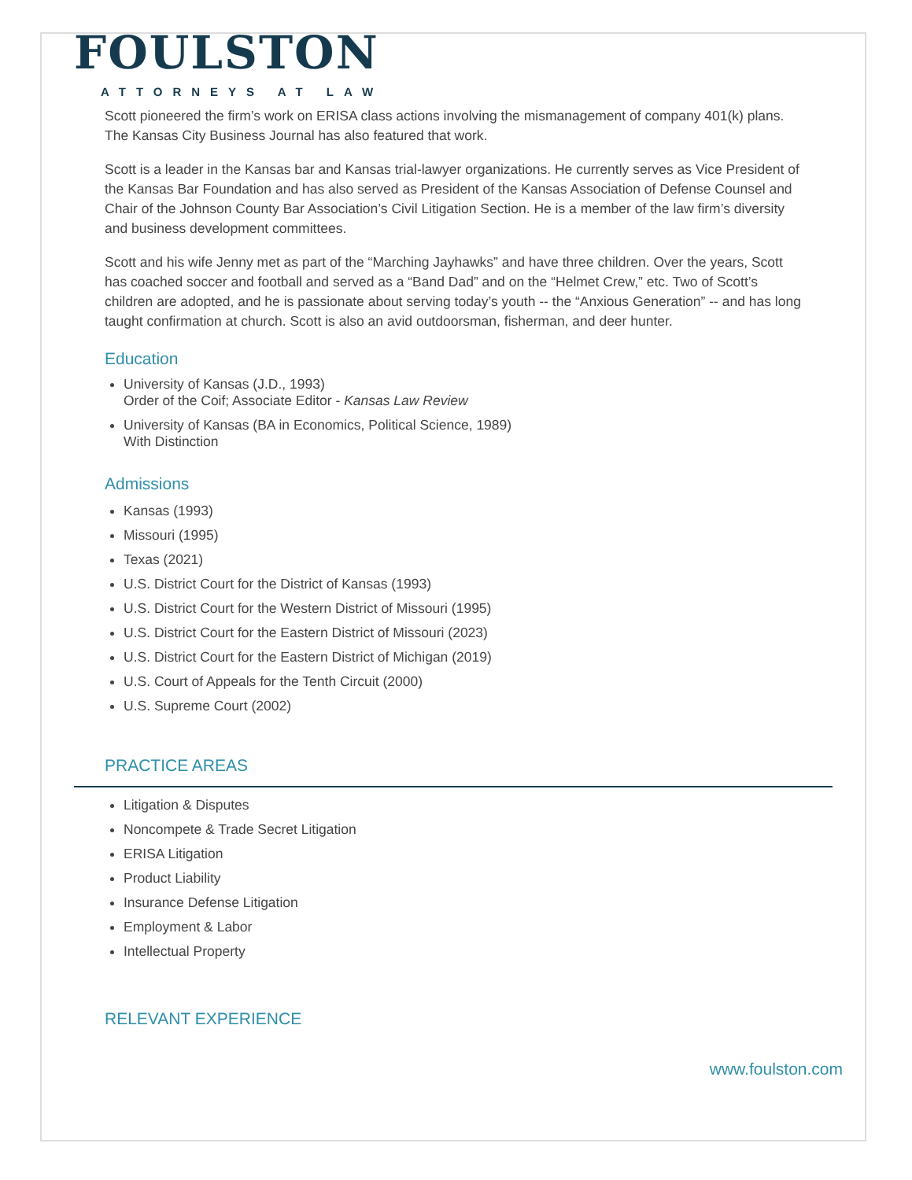FOULSTON
ATTORNEYS AT LAW
Scott pioneered the firm’s work on ERISA class actions involving the mismanagement of company 401(k) plans. The Kansas City Business Journal has also featured that work.
Scott is a leader in the Kansas bar and Kansas trial-lawyer organizations. He currently serves as Vice President of the Kansas Bar Foundation and has also served as President of the Kansas Association of Defense Counsel and Chair of the Johnson County Bar Association’s Civil Litigation Section. He is a member of the law firm’s diversity and business development committees.
Scott and his wife Jenny met as part of the “Marching Jayhawks” and have three children. Over the years, Scott has coached soccer and football and served as a “Band Dad” and on the “Helmet Crew,” etc. Two of Scott’s children are adopted, and he is passionate about serving today’s youth -- the “Anxious Generation” -- and has long taught confirmation at church. Scott is also an avid outdoorsman, fisherman, and deer hunter.
Education
University of Kansas (J.D., 1993)
Order of the Coif; Associate Editor - Kansas Law Review
University of Kansas (BA in Economics, Political Science, 1989)
With Distinction
Admissions
Kansas (1993)
Missouri (1995)
Texas (2021)
U.S. District Court for the District of Kansas (1993)
U.S. District Court for the Western District of Missouri (1995)
U.S. District Court for the Eastern District of Missouri (2023)
U.S. District Court for the Eastern District of Michigan (2019)
U.S. Court of Appeals for the Tenth Circuit (2000)
U.S. Supreme Court (2002)
PRACTICE AREAS
Litigation & Disputes
Noncompete & Trade Secret Litigation
ERISA Litigation
Product Liability
Insurance Defense Litigation
Employment & Labor
Intellectual Property
RELEVANT EXPERIENCE
www.foulston.com